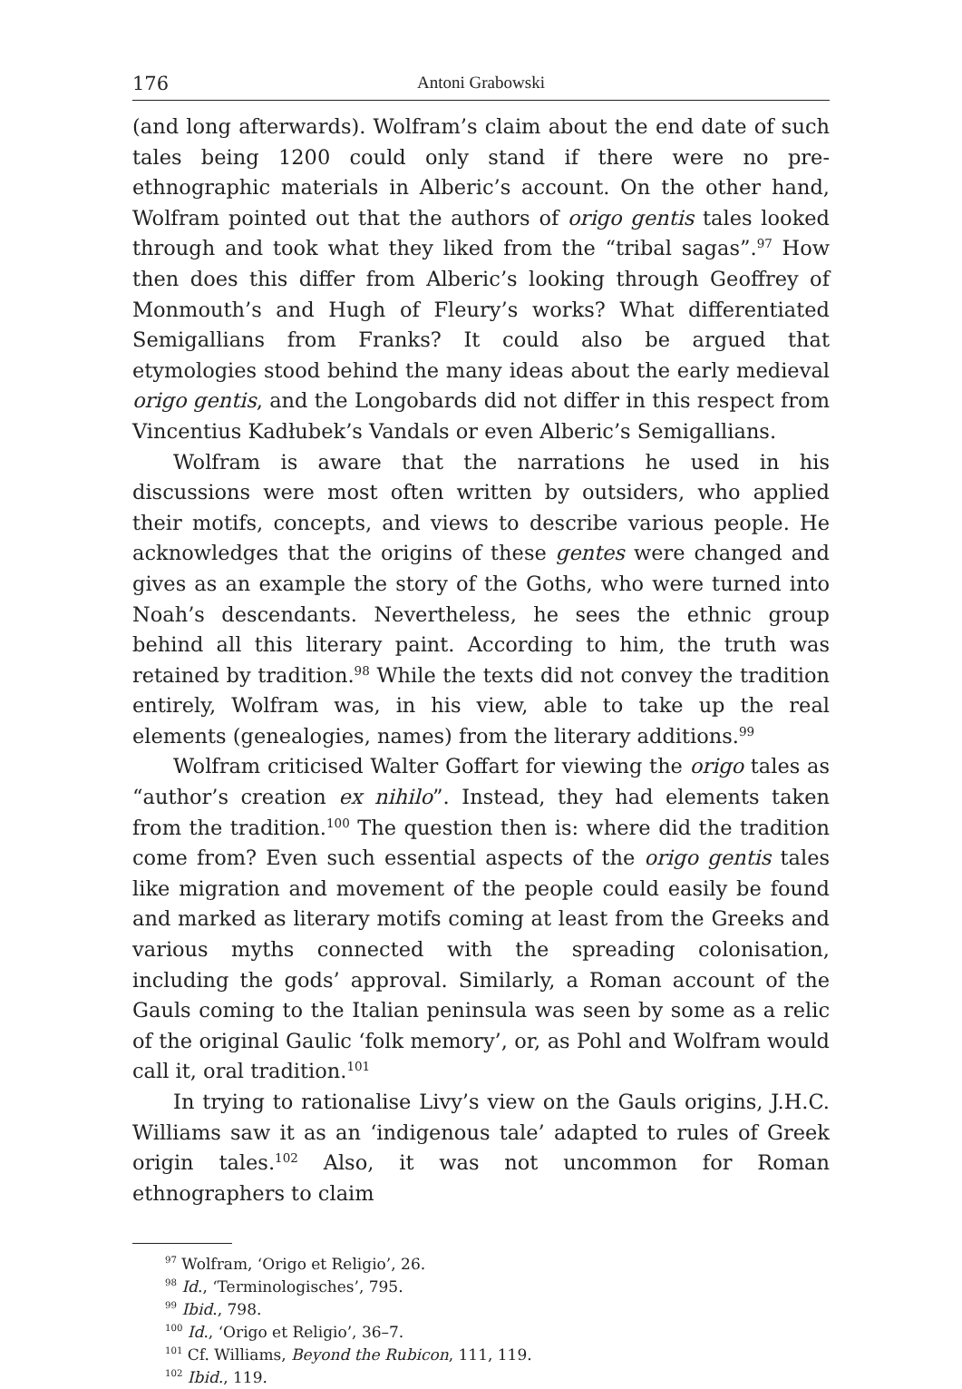176 Antoni Grabowski
(and long afterwards). Wolfram’s claim about the end date of such tales being 1200 could only stand if there were no pre-ethnographic materials in Alberic’s account. On the other hand, Wolfram pointed out that the authors of origo gentis tales looked through and took what they liked from the “tribal sagas”.<sup>97</sup> How then does this differ from Alberic’s looking through Geoffrey of Monmouth’s and Hugh of Fleury’s works? What differentiated Semigallians from Franks? It could also be argued that etymologies stood behind the many ideas about the early medieval origo gentis, and the Longobards did not differ in this respect from Vincentius Kadłubek’s Vandals or even Alberic’s Semigallians.
Wolfram is aware that the narrations he used in his discussions were most often written by outsiders, who applied their motifs, concepts, and views to describe various people. He acknowledges that the origins of these gentes were changed and gives as an example the story of the Goths, who were turned into Noah’s descendants. Nevertheless, he sees the ethnic group behind all this literary paint. According to him, the truth was retained by tradition.<sup>98</sup> While the texts did not convey the tradition entirely, Wolfram was, in his view, able to take up the real elements (genealogies, names) from the literary additions.<sup>99</sup>
Wolfram criticised Walter Goffart for viewing the origo tales as “author’s creation ex nihilo”. Instead, they had elements taken from the tradition.<sup>100</sup> The question then is: where did the tradition come from? Even such essential aspects of the origo gentis tales like migration and movement of the people could easily be found and marked as literary motifs coming at least from the Greeks and various myths connected with the spreading colonisation, including the gods’ approval. Similarly, a Roman account of the Gauls coming to the Italian peninsula was seen by some as a relic of the original Gaulic ‘folk memory’, or, as Pohl and Wolfram would call it, oral tradition.<sup>101</sup>
In trying to rationalise Livy’s view on the Gauls origins, J.H.C. Williams saw it as an ‘indigenous tale’ adapted to rules of Greek origin tales.<sup>102</sup> Also, it was not uncommon for Roman ethnographers to claim
<sup>97</sup> Wolfram, ‘Origo et Religio’, 26.
<sup>98</sup> Id., ‘Terminologisches’, 795.
<sup>99</sup> Ibid., 798.
<sup>100</sup> Id., ‘Origo et Religio’, 36–7.
<sup>101</sup> Cf. Williams, Beyond the Rubicon, 111, 119.
<sup>102</sup> Ibid., 119.